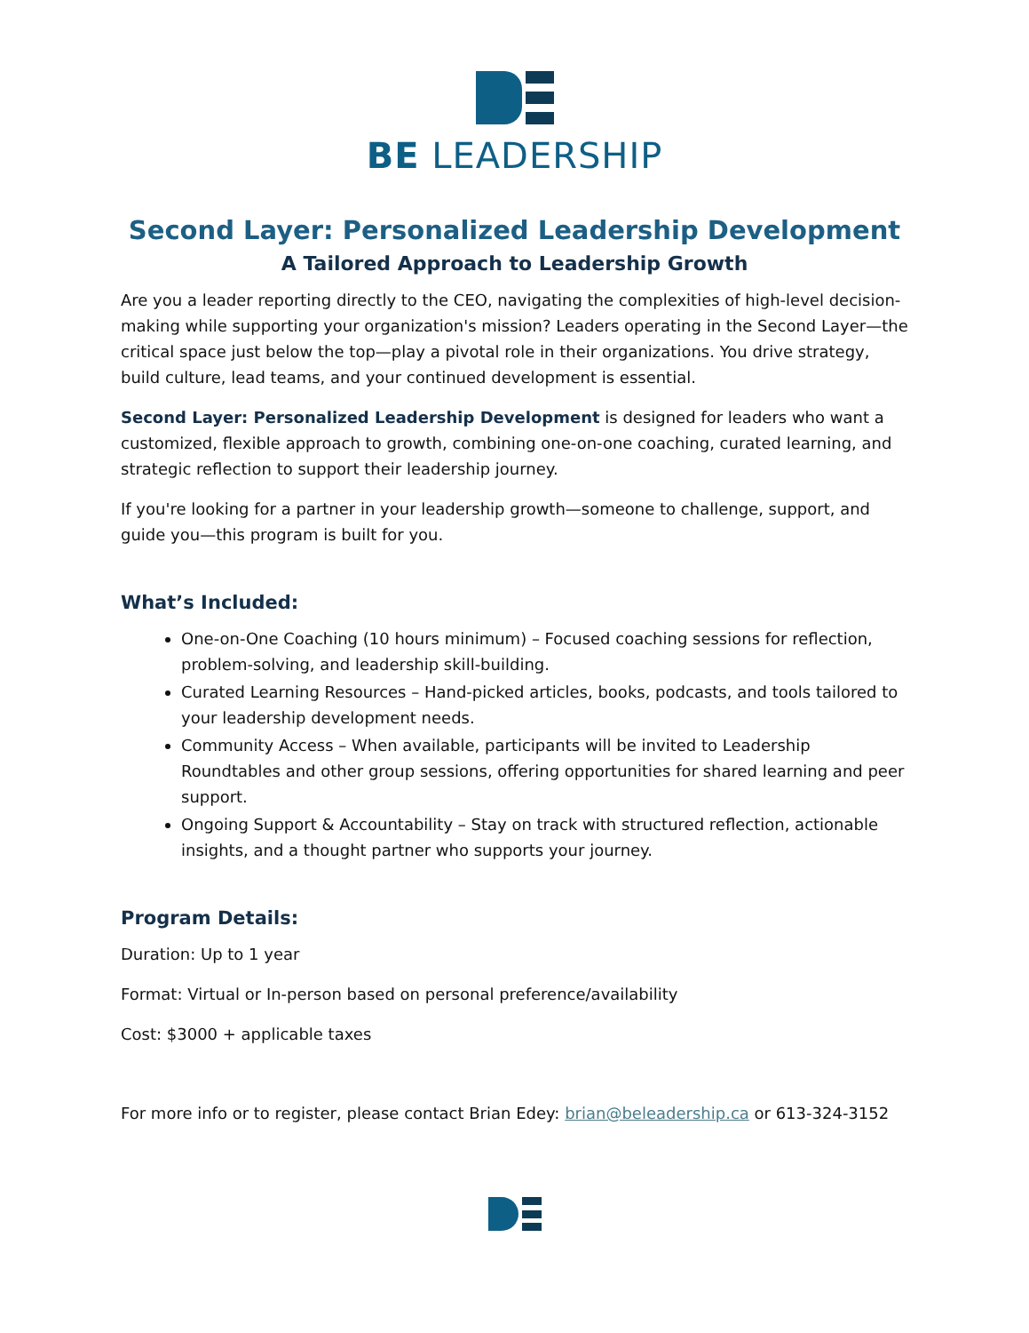BE LEADERSHIP
Second Layer: Personalized Leadership Development
A Tailored Approach to Leadership Growth
Are you a leader reporting directly to the CEO, navigating the complexities of high-level decision-making while supporting your organization's mission? Leaders operating in the Second Layer—the critical space just below the top—play a pivotal role in their organizations. You drive strategy, build culture, lead teams, and your continued development is essential.
Second Layer: Personalized Leadership Development is designed for leaders who want a customized, flexible approach to growth, combining one-on-one coaching, curated learning, and strategic reflection to support their leadership journey.
If you're looking for a partner in your leadership growth—someone to challenge, support, and guide you—this program is built for you.
What’s Included:
One-on-One Coaching (10 hours minimum) – Focused coaching sessions for reflection, problem-solving, and leadership skill-building.
Curated Learning Resources – Hand-picked articles, books, podcasts, and tools tailored to your leadership development needs.
Community Access – When available, participants will be invited to Leadership Roundtables and other group sessions, offering opportunities for shared learning and peer support.
Ongoing Support & Accountability – Stay on track with structured reflection, actionable insights, and a thought partner who supports your journey.
Program Details:
Duration: Up to 1 year
Format: Virtual or In-person based on personal preference/availability
Cost: $3000 + applicable taxes
For more info or to register, please contact Brian Edey: brian@beleadership.ca or 613-324-3152